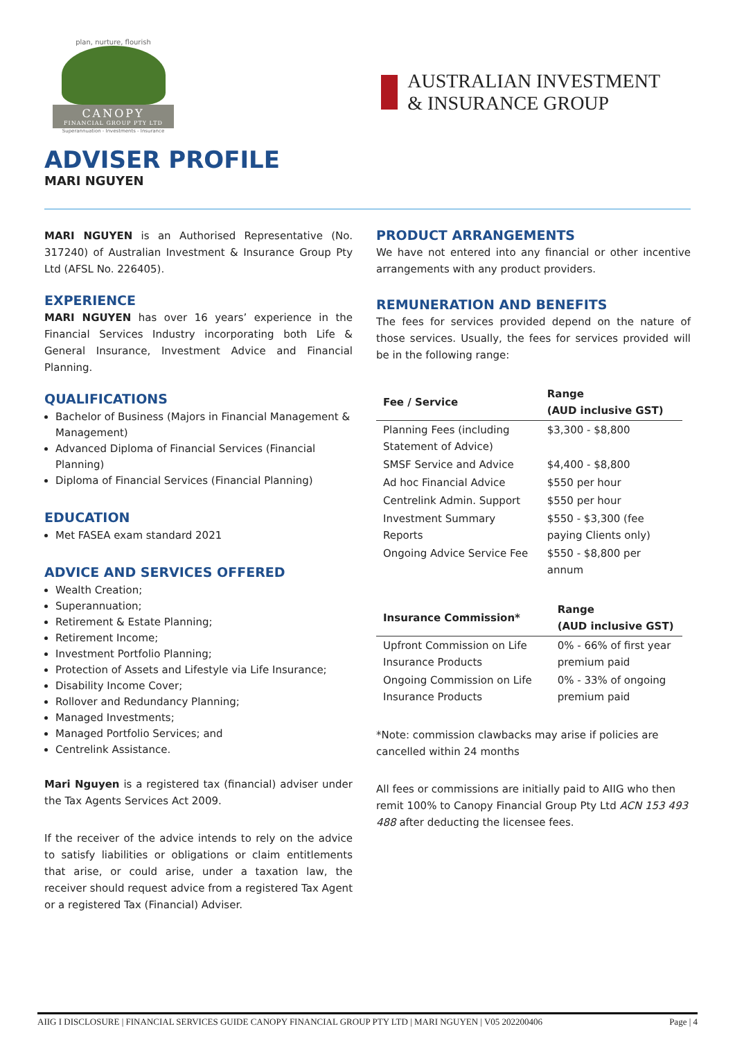plan, nurture, flourish
CANOPY
FINANCIAL GROUP PTY LTD
Superannuation - Investments - Insurance
AUSTRALIAN INVESTMENT
& INSURANCE GROUP
ADVISER PROFILE
MARI NGUYEN
MARI NGUYEN is an Authorised Representative (No. 317240) of Australian Investment & Insurance Group Pty Ltd (AFSL No. 226405).
EXPERIENCE
MARI NGUYEN has over 16 years’ experience in the Financial Services Industry incorporating both Life & General Insurance, Investment Advice and Financial Planning.
QUALIFICATIONS
Bachelor of Business (Majors in Financial Management & Management)
Advanced Diploma of Financial Services (Financial Planning)
Diploma of Financial Services (Financial Planning)
EDUCATION
Met FASEA exam standard 2021
ADVICE AND SERVICES OFFERED
Wealth Creation;
Superannuation;
Retirement & Estate Planning;
Retirement Income;
Investment Portfolio Planning;
Protection of Assets and Lifestyle via Life Insurance;
Disability Income Cover;
Rollover and Redundancy Planning;
Managed Investments;
Managed Portfolio Services; and
Centrelink Assistance.
Mari Nguyen is a registered tax (financial) adviser under the Tax Agents Services Act 2009.
If the receiver of the advice intends to rely on the advice to satisfy liabilities or obligations or claim entitlements that arise, or could arise, under a taxation law, the receiver should request advice from a registered Tax Agent or a registered Tax (Financial) Adviser.
PRODUCT ARRANGEMENTS
We have not entered into any financial or other incentive arrangements with any product providers.
REMUNERATION AND BENEFITS
The fees for services provided depend on the nature of those services. Usually, the fees for services provided will be in the following range:
| Fee / Service | Range (AUD inclusive GST) |
| --- | --- |
| Planning Fees (including Statement of Advice) | $3,300 - $8,800 |
| SMSF Service and Advice | $4,400 - $8,800 |
| Ad hoc Financial Advice | $550 per hour |
| Centrelink Admin. Support | $550 per hour |
| Investment Summary Reports | $550 - $3,300 (fee paying Clients only) |
| Ongoing Advice Service Fee | $550 - $8,800 per annum |
| Insurance Commission* | Range (AUD inclusive GST) |
| --- | --- |
| Upfront Commission on Life Insurance Products | 0% - 66% of first year premium paid |
| Ongoing Commission on Life Insurance Products | 0% - 33% of ongoing premium paid |
*Note: commission clawbacks may arise if policies are cancelled within 24 months
All fees or commissions are initially paid to AIIG who then remit 100% to Canopy Financial Group Pty Ltd ACN 153 493 488 after deducting the licensee fees.
AIIG I DISCLOSURE | FINANCIAL SERVICES GUIDE CANOPY FINANCIAL GROUP PTY LTD | MARI NGUYEN | V05 202200406 Page | 4